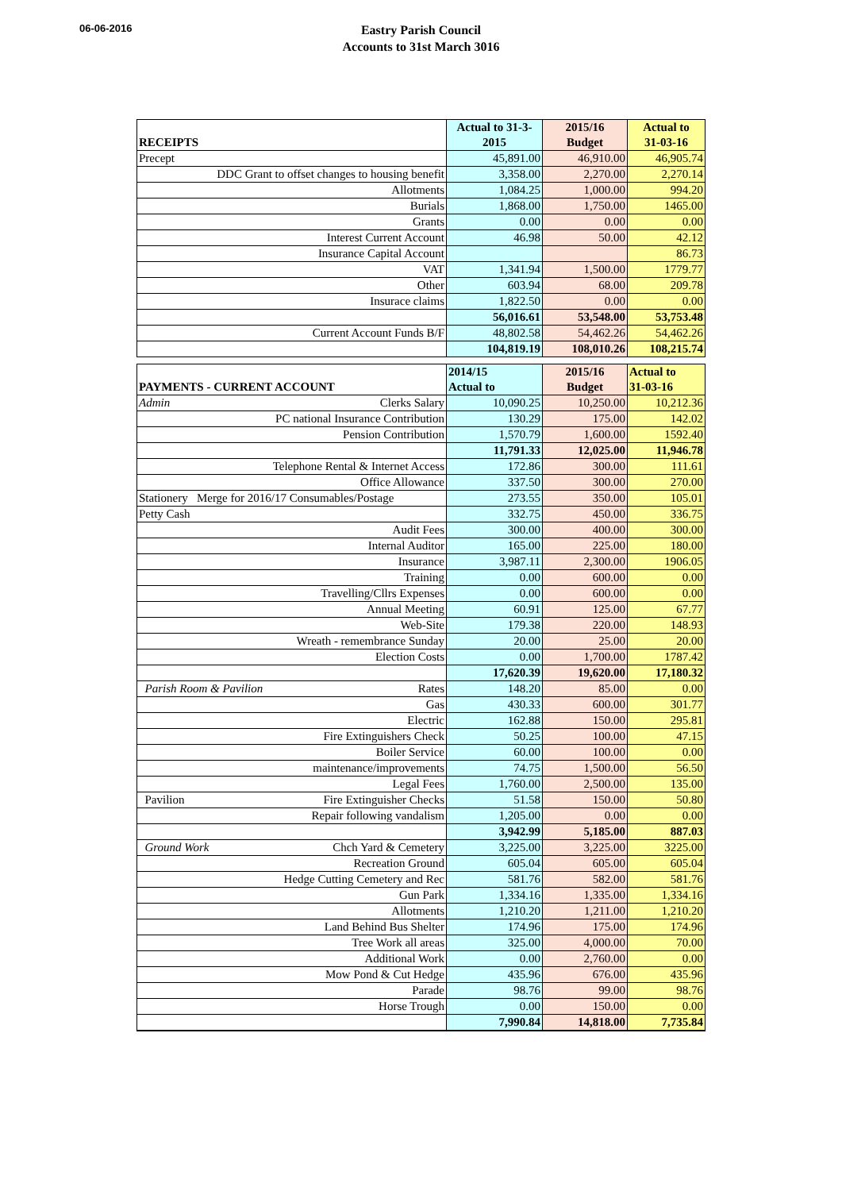06-06-2016
Eastry Parish Council
Accounts to 31st March 3016
| RECEIPTS | Actual to 31-3- 2015 | 2015/16 Budget | Actual to 31-03-16 |
| Precept | 45,891.00 | 46,910.00 | 46,905.74 |
| DDC Grant to offset changes to housing benefit | 3,358.00 | 2,270.00 | 2,270.14 |
| Allotments | 1,084.25 | 1,000.00 | 994.20 |
| Burials | 1,868.00 | 1,750.00 | 1465.00 |
| Grants | 0.00 | 0.00 | 0.00 |
| Interest Current Account | 46.98 | 50.00 | 42.12 |
| Insurance Capital Account | | | 86.73 |
| VAT | 1,341.94 | 1,500.00 | 1779.77 |
| Other | 603.94 | 68.00 | 209.78 |
| Insurace claims | 1,822.50 | 0.00 | 0.00 |
| | 56,016.61 | 53,548.00 | 53,753.48 |
| Current Account Funds B/F | 48,802.58 | 54,462.26 | 54,462.26 |
| | 104,819.19 | 108,010.26 | 108,215.74 |
| PAYMENTS - CURRENT ACCOUNT | 2014/15 Actual to | 2015/16 Budget | Actual to 31-03-16 |
| Admin Clerks Salary | 10,090.25 | 10,250.00 | 10,212.36 |
| PC national Insurance Contribution | 130.29 | 175.00 | 142.02 |
| Pension Contribution | 1,570.79 | 1,600.00 | 1592.40 |
| | 11,791.33 | 12,025.00 | 11,946.78 |
| Telephone Rental & Internet Access | 172.86 | 300.00 | 111.61 |
| Office Allowance | 337.50 | 300.00 | 270.00 |
| Stationery Merge for 2016/17 Consumables/Postage | 273.55 | 350.00 | 105.01 |
| Petty Cash | 332.75 | 450.00 | 336.75 |
| Audit Fees | 300.00 | 400.00 | 300.00 |
| Internal Auditor | 165.00 | 225.00 | 180.00 |
| Insurance | 3,987.11 | 2,300.00 | 1906.05 |
| Training | 0.00 | 600.00 | 0.00 |
| Travelling/Cllrs Expenses | 0.00 | 600.00 | 0.00 |
| Annual Meeting | 60.91 | 125.00 | 67.77 |
| Web-Site | 179.38 | 220.00 | 148.93 |
| Wreath - remembrance Sunday | 20.00 | 25.00 | 20.00 |
| Election Costs | 0.00 | 1,700.00 | 1787.42 |
| | 17,620.39 | 19,620.00 | 17,180.32 |
| Parish Room & Pavilion Rates | 148.20 | 85.00 | 0.00 |
| Gas | 430.33 | 600.00 | 301.77 |
| Electric | 162.88 | 150.00 | 295.81 |
| Fire Extinguishers Check | 50.25 | 100.00 | 47.15 |
| Boiler Service | 60.00 | 100.00 | 0.00 |
| maintenance/improvements | 74.75 | 1,500.00 | 56.50 |
| Legal Fees | 1,760.00 | 2,500.00 | 135.00 |
| Pavilion Fire Extinguisher Checks | 51.58 | 150.00 | 50.80 |
| Repair following vandalism | 1,205.00 | 0.00 | 0.00 |
| | 3,942.99 | 5,185.00 | 887.03 |
| Ground Work Chch Yard & Cemetery | 3,225.00 | 3,225.00 | 3225.00 |
| Recreation Ground | 605.04 | 605.00 | 605.04 |
| Hedge Cutting Cemetery and Rec | 581.76 | 582.00 | 581.76 |
| Gun Park | 1,334.16 | 1,335.00 | 1,334.16 |
| Allotments | 1,210.20 | 1,211.00 | 1,210.20 |
| Land Behind Bus Shelter | 174.96 | 175.00 | 174.96 |
| Tree Work all areas | 325.00 | 4,000.00 | 70.00 |
| Additional Work | 0.00 | 2,760.00 | 0.00 |
| Mow Pond & Cut Hedge | 435.96 | 676.00 | 435.96 |
| Parade | 98.76 | 99.00 | 98.76 |
| Horse Trough | 0.00 | 150.00 | 0.00 |
| | 7,990.84 | 14,818.00 | 7,735.84 |